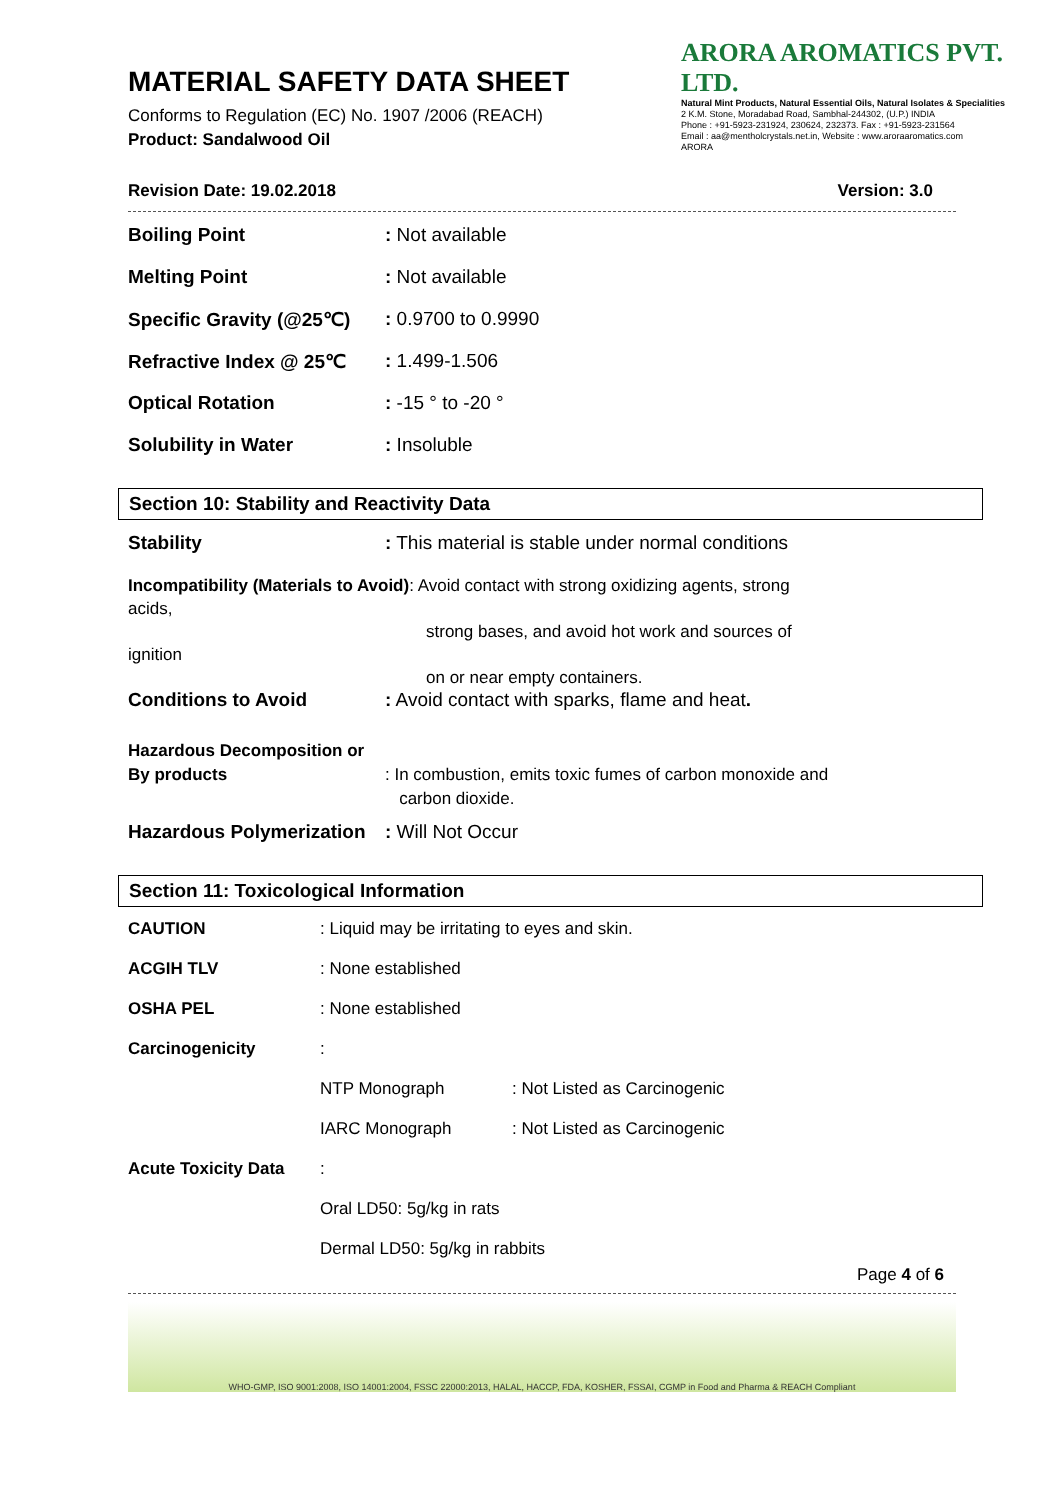MATERIAL SAFETY DATA SHEET
Conforms to Regulation (EC) No. 1907 /2006 (REACH)
Product: Sandalwood Oil
ARORA AROMATICS PVT. LTD.
Natural Mint Products, Natural Essential Oils, Natural Isolates & Specialities
2 K.M. Stone, Moradabad Road, Sambhal-244302, (U.P.) INDIA
Phone : +91-5923-231924, 230624, 232373. Fax : +91-5923-231564
Email : aa@mentholcrystals.net.in, Website : www.aroraaromatics.com
ARORA
Revision Date: 19.02.2018 Version: 3.0
| Boiling Point | : Not available |
| Melting Point | : Not available |
| Specific Gravity (@25℃) | : 0.9700 to 0.9990 |
| Refractive Index @ 25℃ | : 1.499-1.506 |
| Optical Rotation | : -15 ° to -20 ° |
| Solubility in Water | : Insoluble |
Section 10: Stability and Reactivity Data
| Stability | : This material is stable under normal conditions |
| Incompatibility (Materials to Avoid) : Avoid contact with strong oxidizing agents, strong acids, strong bases, and avoid hot work and sources of ignition on or near empty containers. | |
| Conditions to Avoid | : Avoid contact with sparks, flame and heat . |
| Hazardous Decomposition or By products | : In combustion, emits toxic fumes of carbon monoxide and carbon dioxide. |
| Hazardous Polymerization | : Will Not Occur |
Section 11: Toxicological Information
| CAUTION | : Liquid may be irritating to eyes and skin. | |
| ACGIH TLV | : None established | |
| OSHA PEL | : None established | |
| Carcinogenicity | : | |
| | NTP Monograph | : Not Listed as Carcinogenic |
| | IARC Monograph | : Not Listed as Carcinogenic |
| Acute Toxicity Data | : | |
| | Oral LD50: 5g/kg in rats | |
| | Dermal LD50: 5g/kg in rabbits | |
Page 4 of 6
WHO-GMP, ISO 9001:2008, ISO 14001:2004, FSSC 22000:2013, HALAL, HACCP, FDA, KOSHER, FSSAI, CGMP in Food and Pharma & REACH Compliant